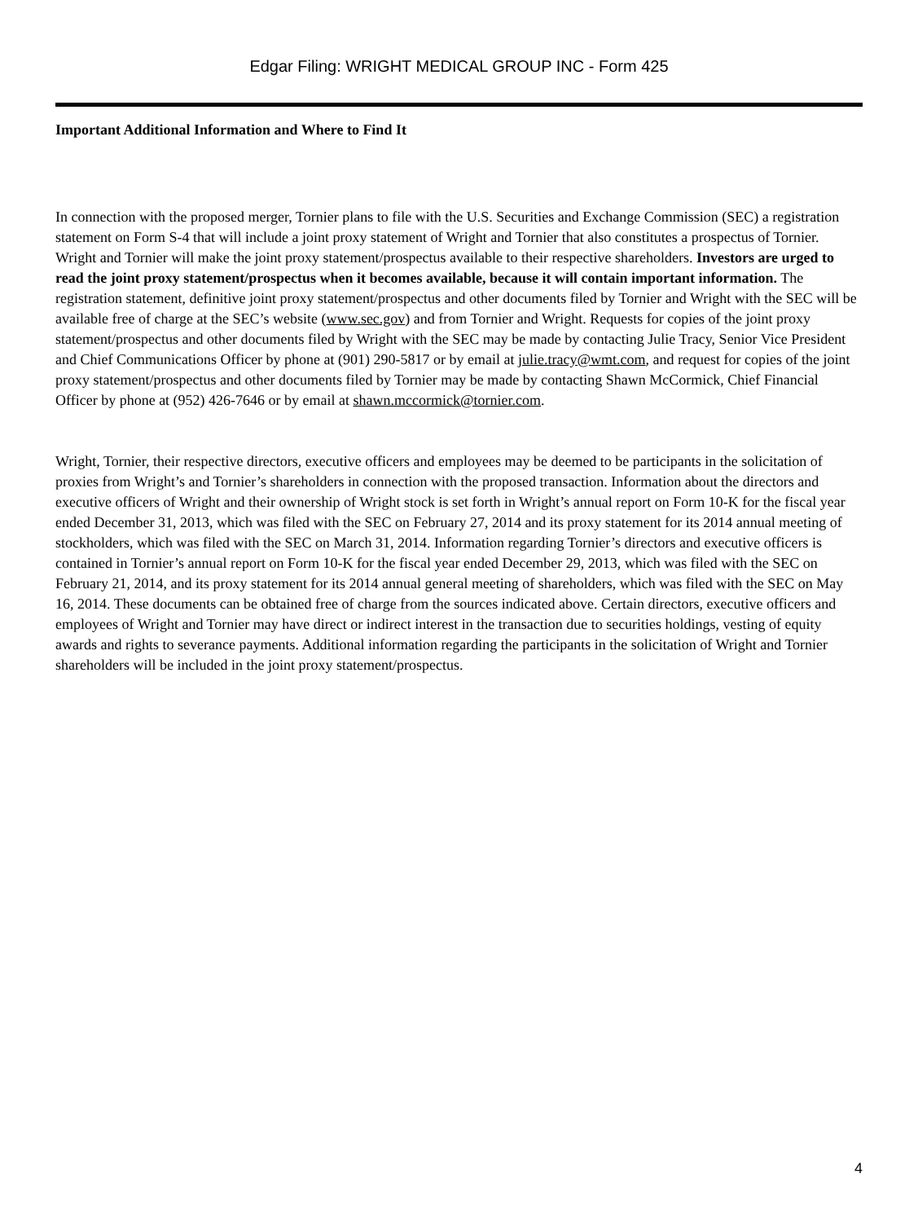Edgar Filing: WRIGHT MEDICAL GROUP INC - Form 425
Important Additional Information and Where to Find It
In connection with the proposed merger, Tornier plans to file with the U.S. Securities and Exchange Commission (SEC) a registration statement on Form S-4 that will include a joint proxy statement of Wright and Tornier that also constitutes a prospectus of Tornier. Wright and Tornier will make the joint proxy statement/prospectus available to their respective shareholders. Investors are urged to read the joint proxy statement/prospectus when it becomes available, because it will contain important information. The registration statement, definitive joint proxy statement/prospectus and other documents filed by Tornier and Wright with the SEC will be available free of charge at the SEC’s website (www.sec.gov) and from Tornier and Wright. Requests for copies of the joint proxy statement/prospectus and other documents filed by Wright with the SEC may be made by contacting Julie Tracy, Senior Vice President and Chief Communications Officer by phone at (901) 290-5817 or by email at julie.tracy@wmt.com, and request for copies of the joint proxy statement/prospectus and other documents filed by Tornier may be made by contacting Shawn McCormick, Chief Financial Officer by phone at (952) 426-7646 or by email at shawn.mccormick@tornier.com.
Wright, Tornier, their respective directors, executive officers and employees may be deemed to be participants in the solicitation of proxies from Wright’s and Tornier’s shareholders in connection with the proposed transaction. Information about the directors and executive officers of Wright and their ownership of Wright stock is set forth in Wright’s annual report on Form 10-K for the fiscal year ended December 31, 2013, which was filed with the SEC on February 27, 2014 and its proxy statement for its 2014 annual meeting of stockholders, which was filed with the SEC on March 31, 2014. Information regarding Tornier’s directors and executive officers is contained in Tornier’s annual report on Form 10-K for the fiscal year ended December 29, 2013, which was filed with the SEC on February 21, 2014, and its proxy statement for its 2014 annual general meeting of shareholders, which was filed with the SEC on May 16, 2014. These documents can be obtained free of charge from the sources indicated above. Certain directors, executive officers and employees of Wright and Tornier may have direct or indirect interest in the transaction due to securities holdings, vesting of equity awards and rights to severance payments. Additional information regarding the participants in the solicitation of Wright and Tornier shareholders will be included in the joint proxy statement/prospectus.
4